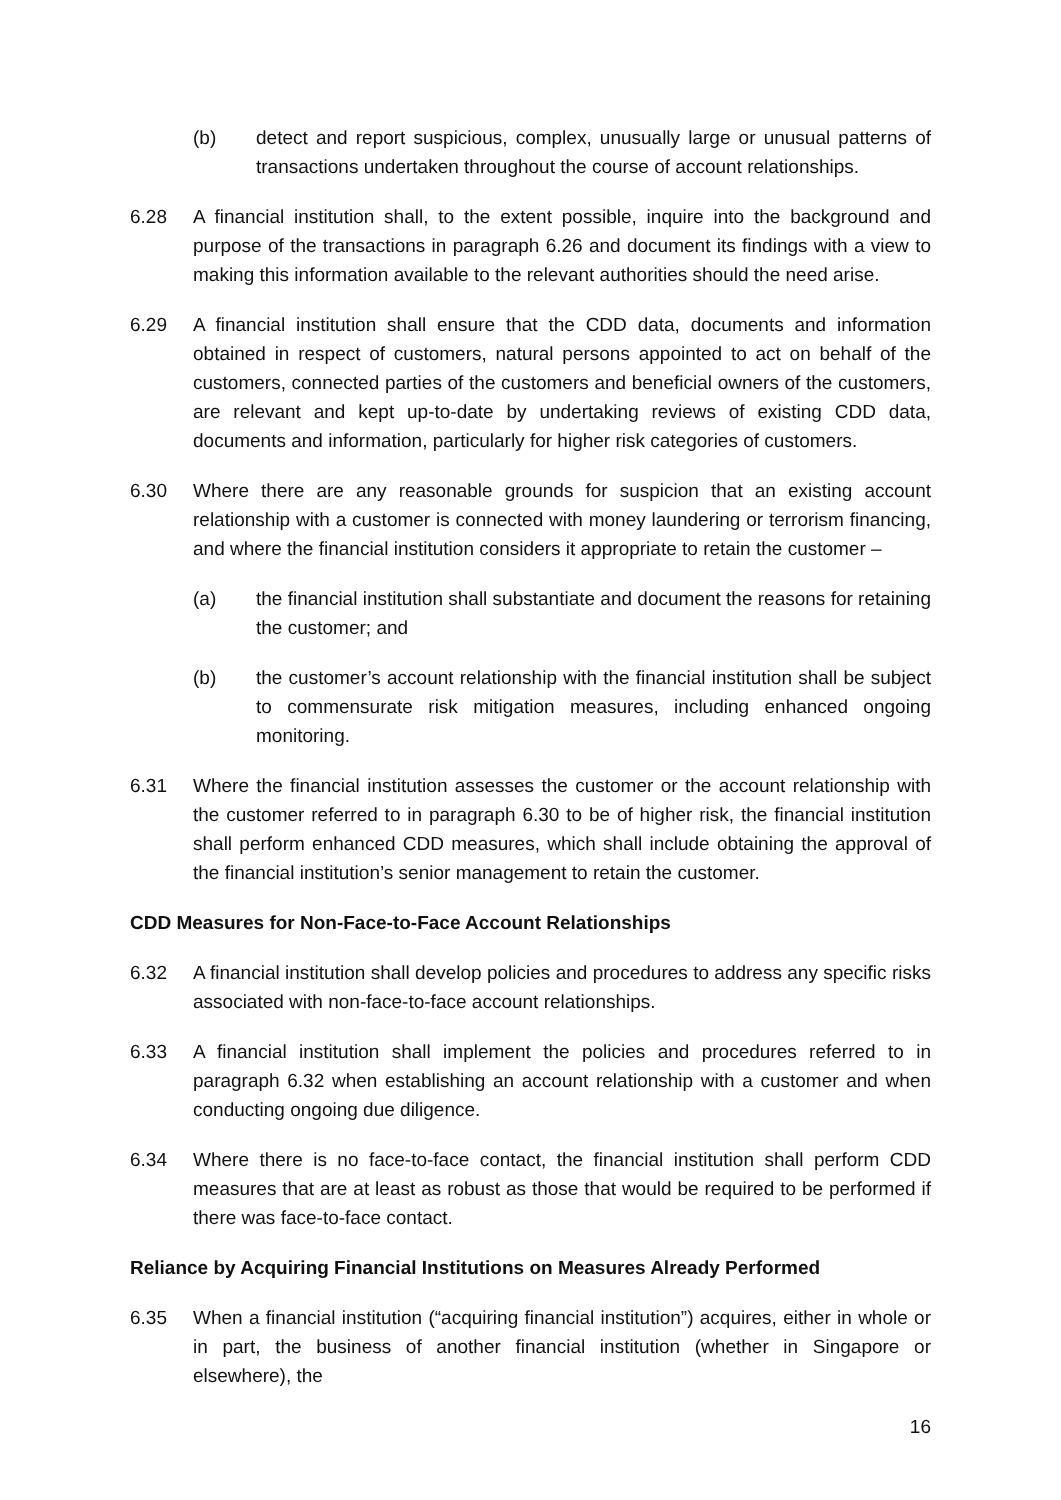(b) detect and report suspicious, complex, unusually large or unusual patterns of transactions undertaken throughout the course of account relationships.
6.28 A financial institution shall, to the extent possible, inquire into the background and purpose of the transactions in paragraph 6.26 and document its findings with a view to making this information available to the relevant authorities should the need arise.
6.29 A financial institution shall ensure that the CDD data, documents and information obtained in respect of customers, natural persons appointed to act on behalf of the customers, connected parties of the customers and beneficial owners of the customers, are relevant and kept up-to-date by undertaking reviews of existing CDD data, documents and information, particularly for higher risk categories of customers.
6.30 Where there are any reasonable grounds for suspicion that an existing account relationship with a customer is connected with money laundering or terrorism financing, and where the financial institution considers it appropriate to retain the customer –
(a) the financial institution shall substantiate and document the reasons for retaining the customer; and
(b) the customer’s account relationship with the financial institution shall be subject to commensurate risk mitigation measures, including enhanced ongoing monitoring.
6.31 Where the financial institution assesses the customer or the account relationship with the customer referred to in paragraph 6.30 to be of higher risk, the financial institution shall perform enhanced CDD measures, which shall include obtaining the approval of the financial institution’s senior management to retain the customer.
CDD Measures for Non-Face-to-Face Account Relationships
6.32 A financial institution shall develop policies and procedures to address any specific risks associated with non-face-to-face account relationships.
6.33 A financial institution shall implement the policies and procedures referred to in paragraph 6.32 when establishing an account relationship with a customer and when conducting ongoing due diligence.
6.34 Where there is no face-to-face contact, the financial institution shall perform CDD measures that are at least as robust as those that would be required to be performed if there was face-to-face contact.
Reliance by Acquiring Financial Institutions on Measures Already Performed
6.35 When a financial institution (“acquiring financial institution”) acquires, either in whole or in part, the business of another financial institution (whether in Singapore or elsewhere), the
16